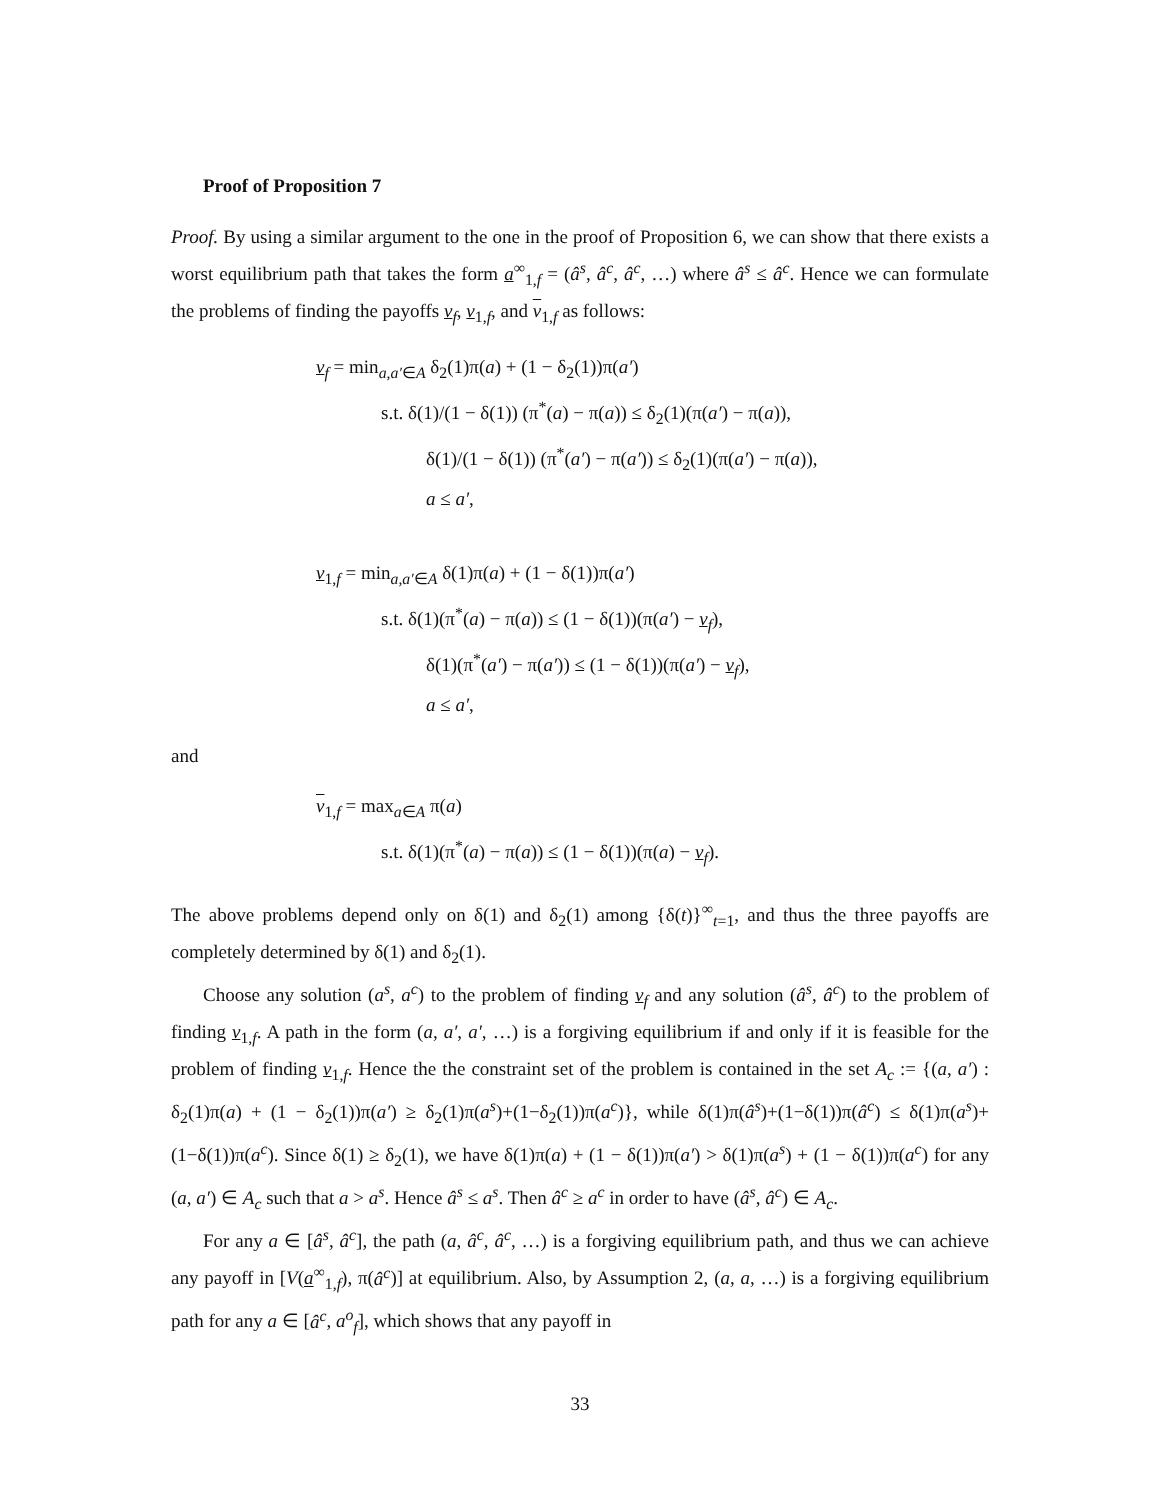Proof of Proposition 7
Proof. By using a similar argument to the one in the proof of Proposition 6, we can show that there exists a worst equilibrium path that takes the form a<sup>∞</sup><sub>1,f</sub> = (â<sup>s</sup>, â<sup>c</sup>, â<sup>c</sup>, …) where â<sup>s</sup> ≤ â<sup>c</sup>. Hence we can formulate the problems of finding the payoffs v<sub>f</sub>, v<sub>1,f</sub>, and v<sub>1,f</sub> as follows:
v<sub>f</sub> = min<sub>a,a′∈A</sub> δ<sub>2</sub>(1)π(a) + (1 − δ<sub>2</sub>(1))π(a′)
s.t. δ(1)/(1 − δ(1)) (π<sup>*</sup>(a) − π(a)) ≤ δ<sub>2</sub>(1)(π(a′) − π(a)),
δ(1)/(1 − δ(1)) (π<sup>*</sup>(a′) − π(a′)) ≤ δ<sub>2</sub>(1)(π(a′) − π(a)),
a ≤ a′,
v<sub>1,f</sub> = min<sub>a,a′∈A</sub> δ(1)π(a) + (1 − δ(1))π(a′)
s.t. δ(1)(π<sup>*</sup>(a) − π(a)) ≤ (1 − δ(1))(π(a′) − v<sub>f</sub>),
δ(1)(π<sup>*</sup>(a′) − π(a′)) ≤ (1 − δ(1))(π(a′) − v<sub>f</sub>),
a ≤ a′,
and
v<sub>1,f</sub> = max<sub>a∈A</sub> π(a)
s.t. δ(1)(π<sup>*</sup>(a) − π(a)) ≤ (1 − δ(1))(π(a) − v<sub>f</sub>).
The above problems depend only on δ(1) and δ<sub>2</sub>(1) among {δ(t)}<sup>∞</sup><sub>t=1</sub>, and thus the three payoffs are completely determined by δ(1) and δ<sub>2</sub>(1).
Choose any solution (a<sup>s</sup>, a<sup>c</sup>) to the problem of finding v<sub>f</sub> and any solution (â<sup>s</sup>, â<sup>c</sup>) to the problem of finding v<sub>1,f</sub>. A path in the form (a, a′, a′, …) is a forgiving equilibrium if and only if it is feasible for the problem of finding v<sub>1,f</sub>. Hence the the constraint set of the problem is contained in the set A<sub>c</sub> := {(a, a′) : δ<sub>2</sub>(1)π(a) + (1 − δ<sub>2</sub>(1))π(a′) ≥ δ<sub>2</sub>(1)π(a<sup>s</sup>)+(1−δ<sub>2</sub>(1))π(a<sup>c</sup>)}, while δ(1)π(â<sup>s</sup>)+(1−δ(1))π(â<sup>c</sup>) ≤ δ(1)π(a<sup>s</sup>)+(1−δ(1))π(a<sup>c</sup>). Since δ(1) ≥ δ<sub>2</sub>(1), we have δ(1)π(a) + (1 − δ(1))π(a′) > δ(1)π(a<sup>s</sup>) + (1 − δ(1))π(a<sup>c</sup>) for any (a, a′) ∈ A<sub>c</sub> such that a > a<sup>s</sup>. Hence â<sup>s</sup> ≤ a<sup>s</sup>. Then â<sup>c</sup> ≥ a<sup>c</sup> in order to have (â<sup>s</sup>, â<sup>c</sup>) ∈ A<sub>c</sub>.
For any a ∈ [â<sup>s</sup>, â<sup>c</sup>], the path (a, â<sup>c</sup>, â<sup>c</sup>, …) is a forgiving equilibrium path, and thus we can achieve any payoff in [V(a<sup>∞</sup><sub>1,f</sub>), π(â<sup>c</sup>)] at equilibrium. Also, by Assumption 2, (a, a, …) is a forgiving equilibrium path for any a ∈ [â<sup>c</sup>, a<sup>o</sup><sub>f</sub>], which shows that any payoff in
33